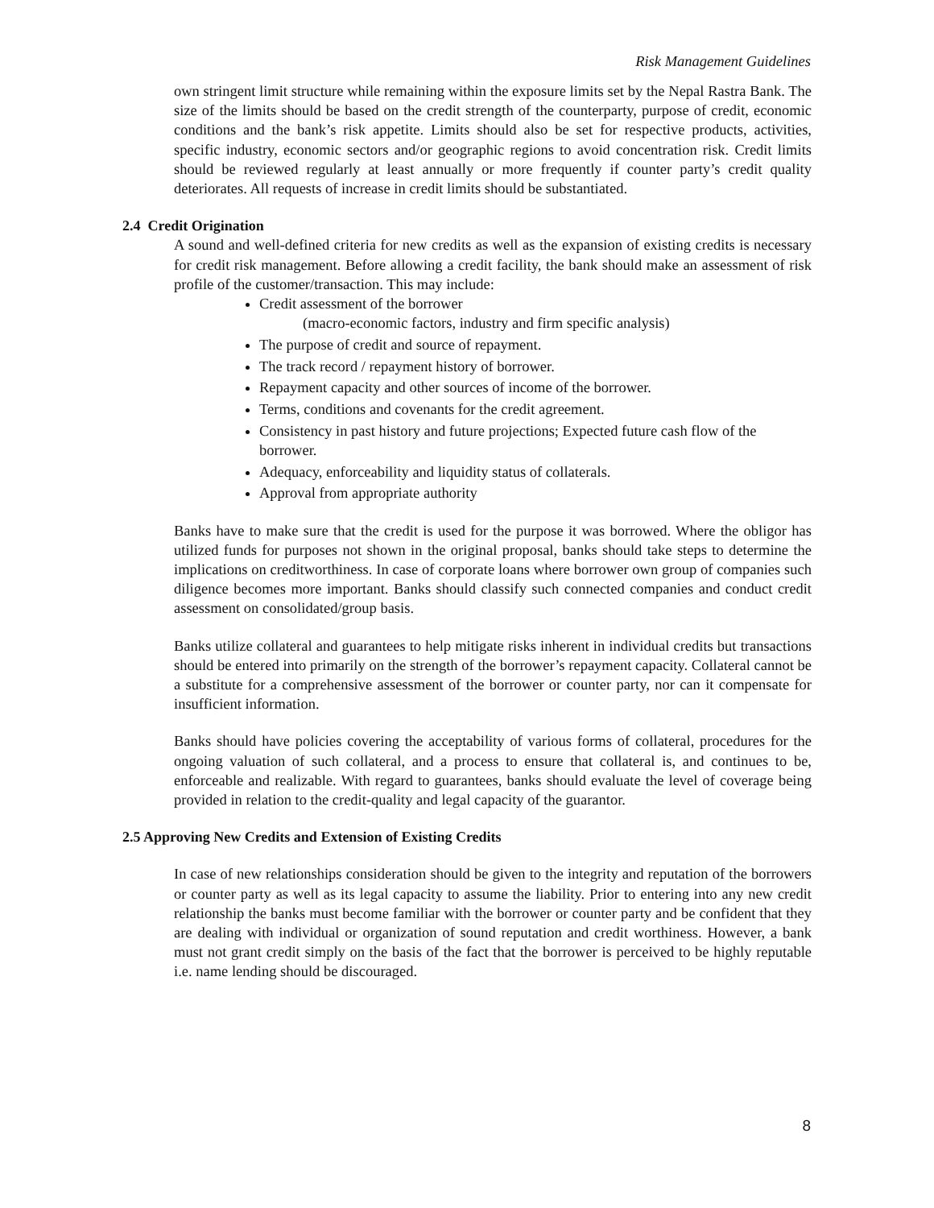Risk Management Guidelines
own stringent limit structure while remaining within the exposure limits set by the Nepal Rastra Bank. The size of the limits should be based on the credit strength of the counterparty, purpose of credit, economic conditions and the bank’s risk appetite. Limits should also be set for respective products, activities, specific industry, economic sectors and/or geographic regions to avoid concentration risk. Credit limits should be reviewed regularly at least annually or more frequently if counter party’s credit quality deteriorates. All requests of increase in credit limits should be substantiated.
2.4 Credit Origination
A sound and well-defined criteria for new credits as well as the expansion of existing credits is necessary for credit risk management. Before allowing a credit facility, the bank should make an assessment of risk profile of the customer/transaction. This may include:
Credit assessment of the borrower
(macro-economic factors, industry and firm specific analysis)
The purpose of credit and source of repayment.
The track record / repayment history of borrower.
Repayment capacity and other sources of income of the borrower.
Terms, conditions and covenants for the credit agreement.
Consistency in past history and future projections; Expected future cash flow of the borrower.
Adequacy, enforceability and liquidity status of collaterals.
Approval from appropriate authority
Banks have to make sure that the credit is used for the purpose it was borrowed. Where the obligor has utilized funds for purposes not shown in the original proposal, banks should take steps to determine the implications on creditworthiness. In case of corporate loans where borrower own group of companies such diligence becomes more important. Banks should classify such connected companies and conduct credit assessment on consolidated/group basis.
Banks utilize collateral and guarantees to help mitigate risks inherent in individual credits but transactions should be entered into primarily on the strength of the borrower’s repayment capacity. Collateral cannot be a substitute for a comprehensive assessment of the borrower or counter party, nor can it compensate for insufficient information.
Banks should have policies covering the acceptability of various forms of collateral, procedures for the ongoing valuation of such collateral, and a process to ensure that collateral is, and continues to be, enforceable and realizable. With regard to guarantees, banks should evaluate the level of coverage being provided in relation to the credit-quality and legal capacity of the guarantor.
2.5 Approving New Credits and Extension of Existing Credits
In case of new relationships consideration should be given to the integrity and reputation of the borrowers or counter party as well as its legal capacity to assume the liability. Prior to entering into any new credit relationship the banks must become familiar with the borrower or counter party and be confident that they are dealing with individual or organization of sound reputation and credit worthiness. However, a bank must not grant credit simply on the basis of the fact that the borrower is perceived to be highly reputable i.e. name lending should be discouraged.
8